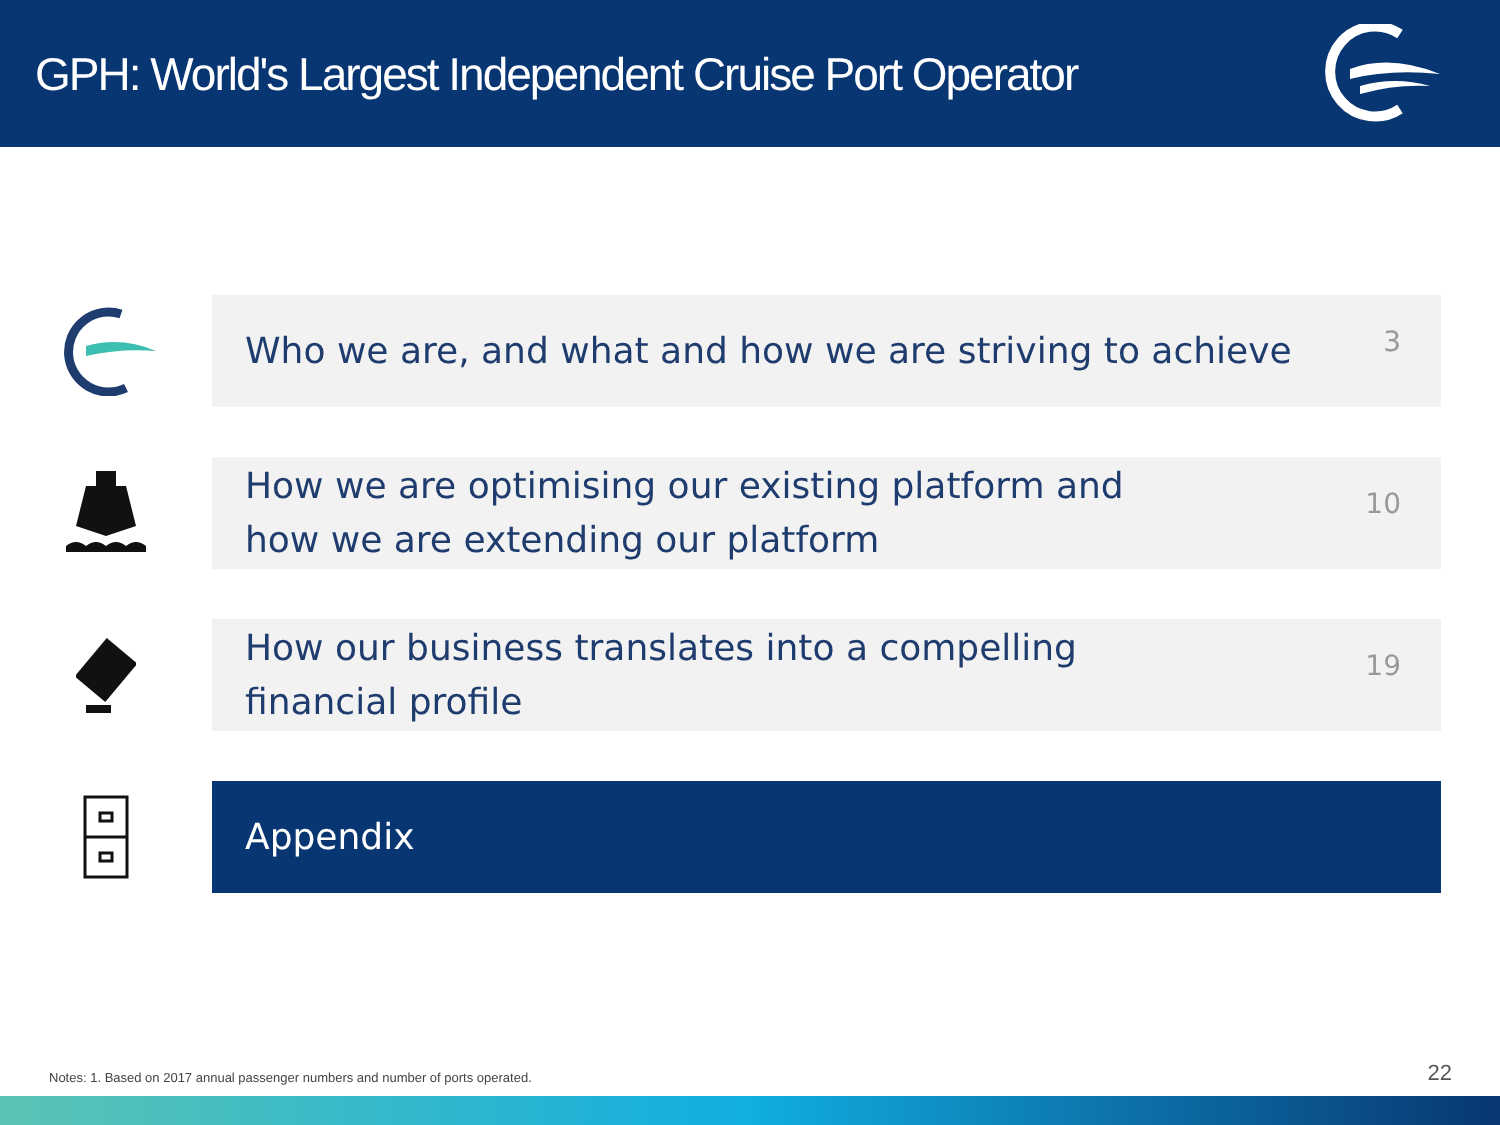GPH: World's Largest Independent Cruise Port Operator
Who we are, and what and how we are striving to achieve 3
How we are optimising our existing platform and
how we are extending our platform 10
How our business translates into a compelling
financial profile 19
Appendix
Notes: 1. Based on 2017 annual passenger numbers and number of ports operated.
22